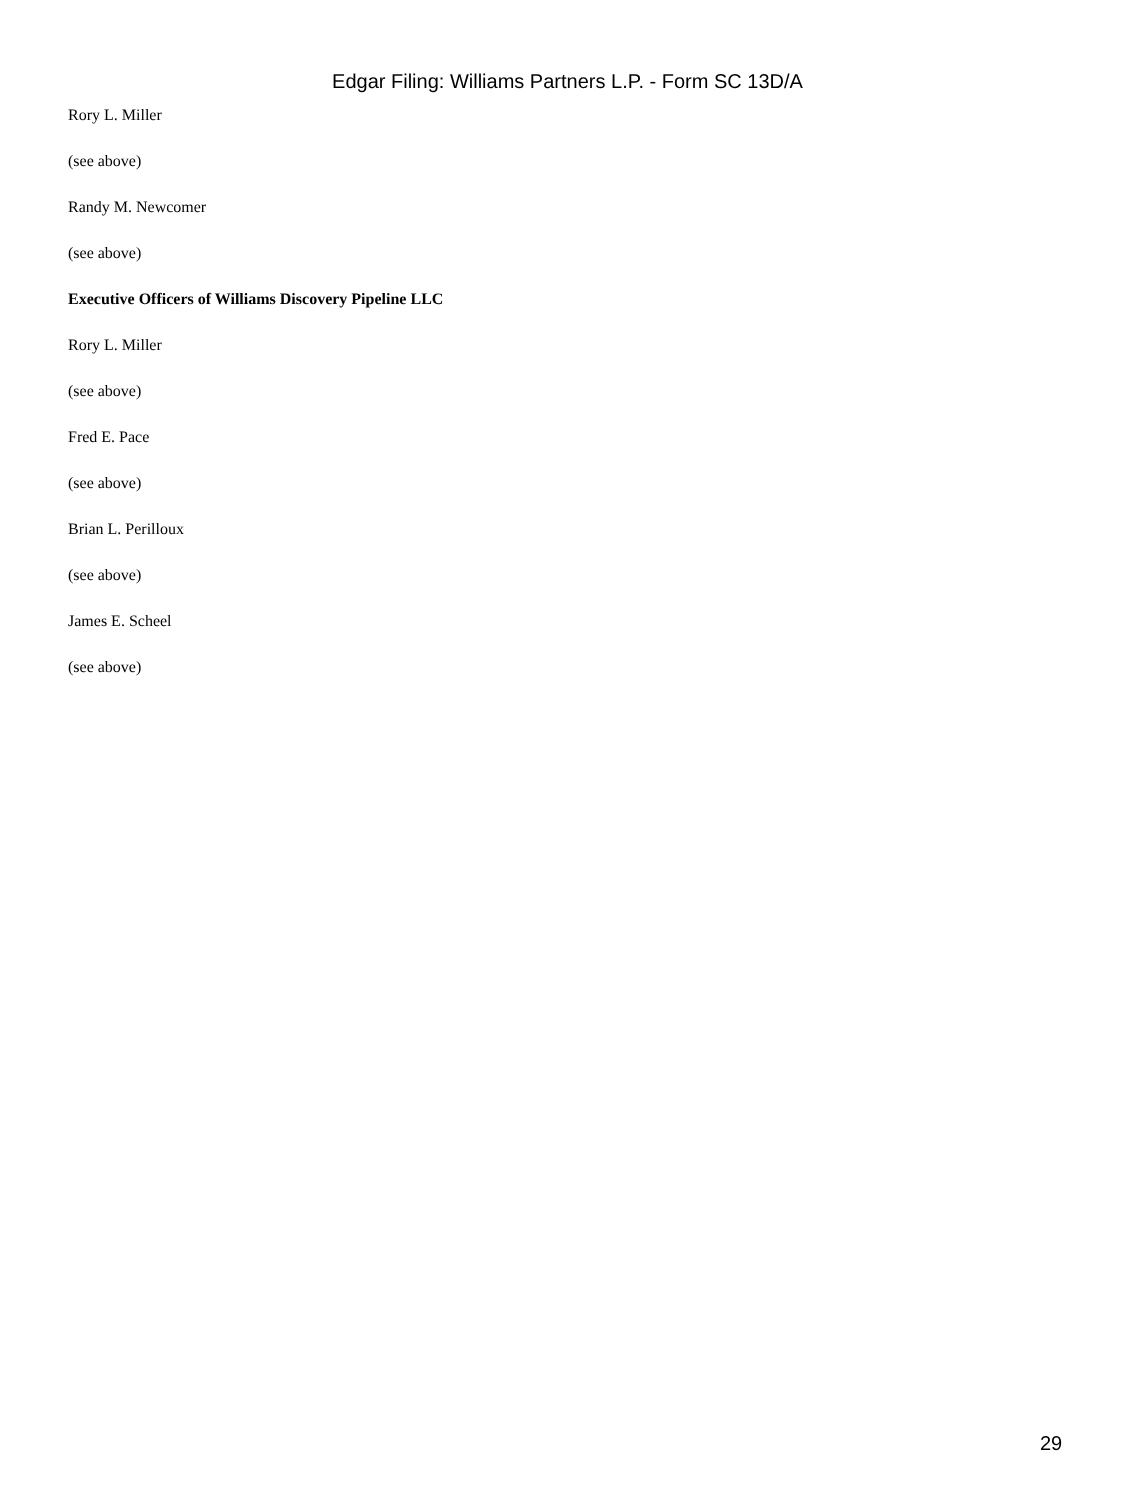Edgar Filing: Williams Partners L.P. - Form SC 13D/A
Rory L. Miller
(see above)
Randy M. Newcomer
(see above)
Executive Officers of Williams Discovery Pipeline LLC
Rory L. Miller
(see above)
Fred E. Pace
(see above)
Brian L. Perilloux
(see above)
James E. Scheel
(see above)
29